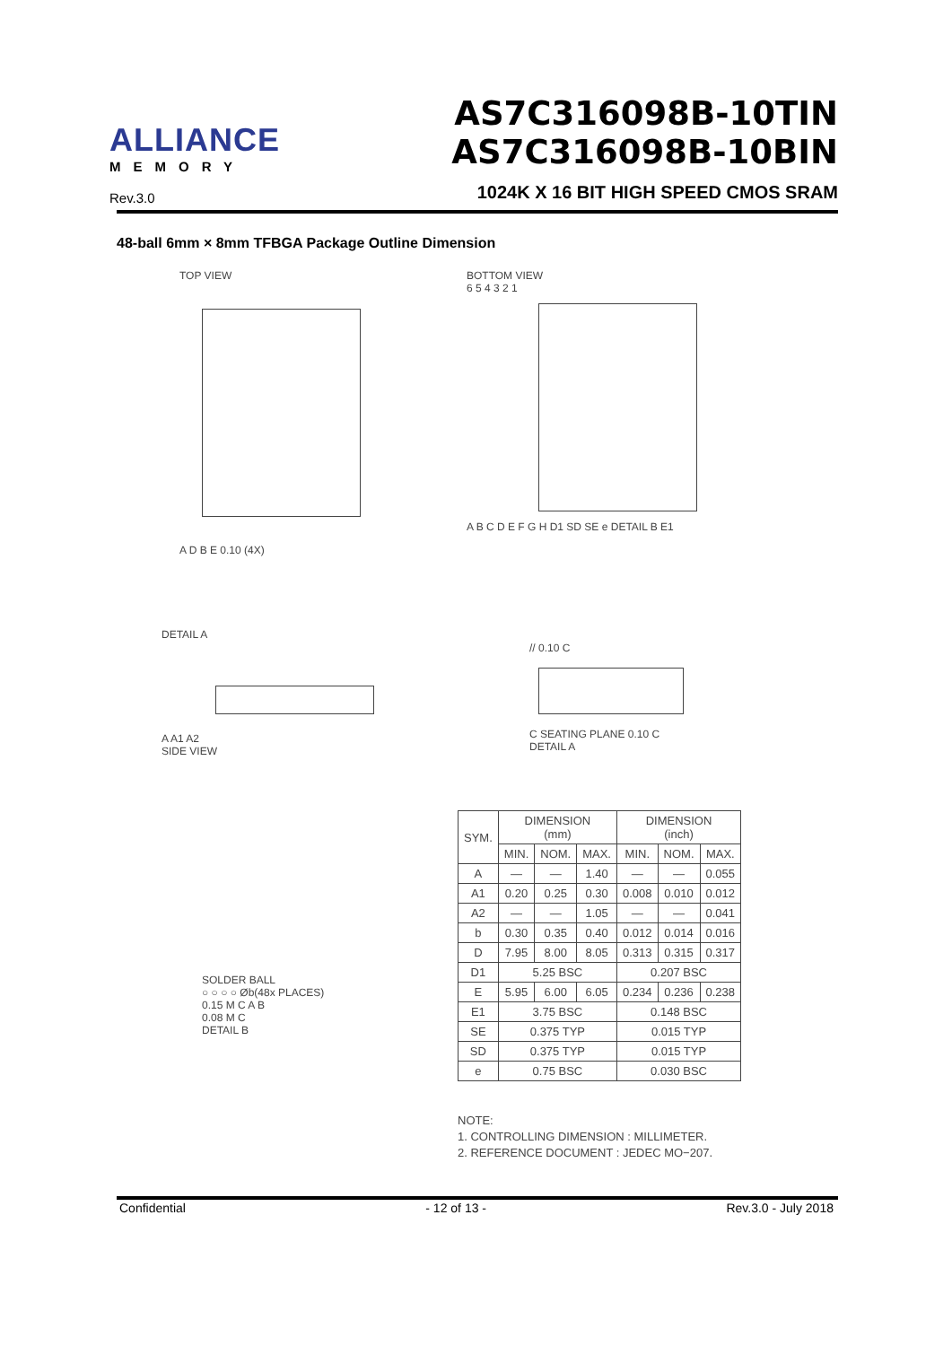ALLIANCE
MEMORY
Rev.3.0
AS7C316098B-10TIN
AS7C316098B-10BIN
1024K X 16 BIT HIGH SPEED CMOS SRAM
48-ball 6mm × 8mm TFBGA Package Outline Dimension
TOP VIEW
A D B E 0.10 (4X)
BOTTOM VIEW
6 5 4 3 2 1
A B C D E F G H D1 SD SE e DETAIL B E1
DETAIL A
A A1 A2
SIDE VIEW
// 0.10 C
C SEATING PLANE 0.10 C
DETAIL A
SOLDER BALL
○ ○ ○ ○ Øb(48x PLACES)
0.15 M C A B
0.08 M C
DETAIL B
| SYM. | DIMENSION (mm) | | | DIMENSION (inch) | | |
| --- | --- | --- | --- | --- | --- | --- |
| | MIN. | NOM. | MAX. | MIN. | NOM. | MAX. |
| A | — | — | 1.40 | — | — | 0.055 |
| A1 | 0.20 | 0.25 | 0.30 | 0.008 | 0.010 | 0.012 |
| A2 | — | — | 1.05 | — | — | 0.041 |
| b | 0.30 | 0.35 | 0.40 | 0.012 | 0.014 | 0.016 |
| D | 7.95 | 8.00 | 8.05 | 0.313 | 0.315 | 0.317 |
| D1 | 5.25 BSC | | | 0.207 BSC | | |
| E | 5.95 | 6.00 | 6.05 | 0.234 | 0.236 | 0.238 |
| E1 | 3.75 BSC | | | 0.148 BSC | | |
| SE | 0.375 TYP | | | 0.015 TYP | | |
| SD | 0.375 TYP | | | 0.015 TYP | | |
| e | 0.75 BSC | | | 0.030 BSC | | |
NOTE:
1. CONTROLLING DIMENSION : MILLIMETER.
2. REFERENCE DOCUMENT : JEDEC MO−207.
Confidential - 12 of 13 - Rev.3.0 - July 2018